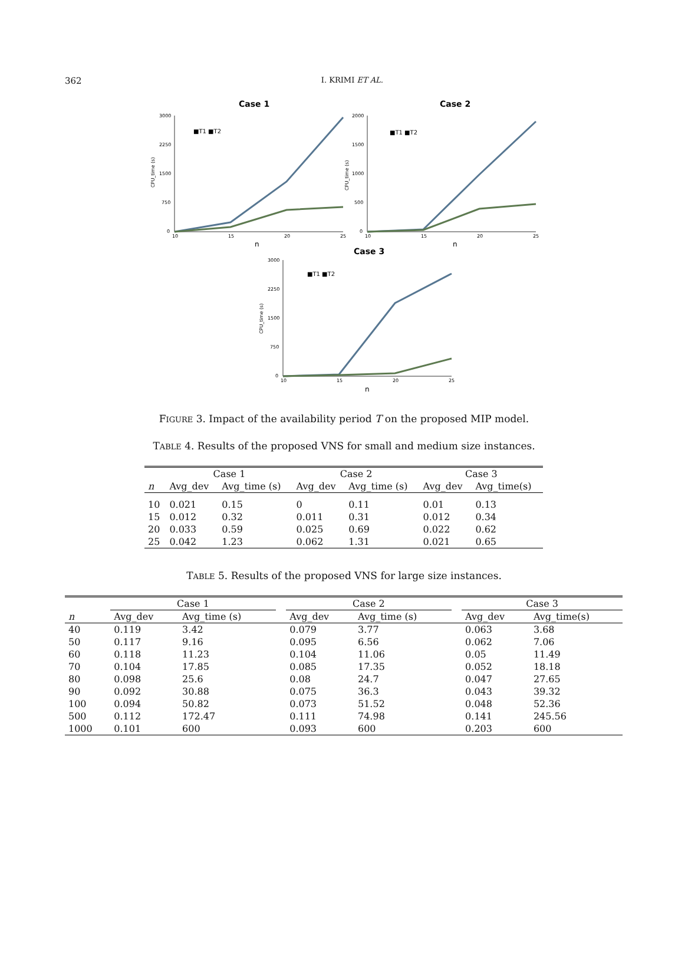362
I. KRIMI ET AL.
Case 1
3000
2250
1500
750
0
10
15
20
25
n
CPU_time (s)
■T1 ■T2
Case 2
2000
1500
1000
500
0
10
15
20
25
n
CPU_time (s)
■T1 ■T2
Case 3
3000
2250
1500
750
0
10
15
20
25
n
CPU_time (s)
■T1 ■T2
FIGURE 3. Impact of the availability period T on the proposed MIP model.
TABLE 4. Results of the proposed VNS for small and medium size instances.
| | Case 1 | | Case 2 | | Case 3 | |
| --- | --- | --- | --- | --- | --- | --- |
| n | Avg_dev | Avg_time (s) | Avg_dev | Avg_time (s) | Avg_dev | Avg_time(s) |
| 10 | 0.021 | 0.15 | 0 | 0.11 | 0.01 | 0.13 |
| 15 | 0.012 | 0.32 | 0.011 | 0.31 | 0.012 | 0.34 |
| 20 | 0.033 | 0.59 | 0.025 | 0.69 | 0.022 | 0.62 |
| 25 | 0.042 | 1.23 | 0.062 | 1.31 | 0.021 | 0.65 |
TABLE 5. Results of the proposed VNS for large size instances.
| | Case 1 | | | Case 2 | | | Case 3 | |
| --- | --- | --- | --- | --- | --- | --- | --- | --- |
| n | Avg_dev | Avg_time (s) | | Avg_dev | Avg_time (s) | | Avg_dev | Avg_time(s) |
| 40 | 0.119 | 3.42 | | 0.079 | 3.77 | | 0.063 | 3.68 |
| 50 | 0.117 | 9.16 | | 0.095 | 6.56 | | 0.062 | 7.06 |
| 60 | 0.118 | 11.23 | | 0.104 | 11.06 | | 0.05 | 11.49 |
| 70 | 0.104 | 17.85 | | 0.085 | 17.35 | | 0.052 | 18.18 |
| 80 | 0.098 | 25.6 | | 0.08 | 24.7 | | 0.047 | 27.65 |
| 90 | 0.092 | 30.88 | | 0.075 | 36.3 | | 0.043 | 39.32 |
| 100 | 0.094 | 50.82 | | 0.073 | 51.52 | | 0.048 | 52.36 |
| 500 | 0.112 | 172.47 | | 0.111 | 74.98 | | 0.141 | 245.56 |
| 1000 | 0.101 | 600 | | 0.093 | 600 | | 0.203 | 600 |